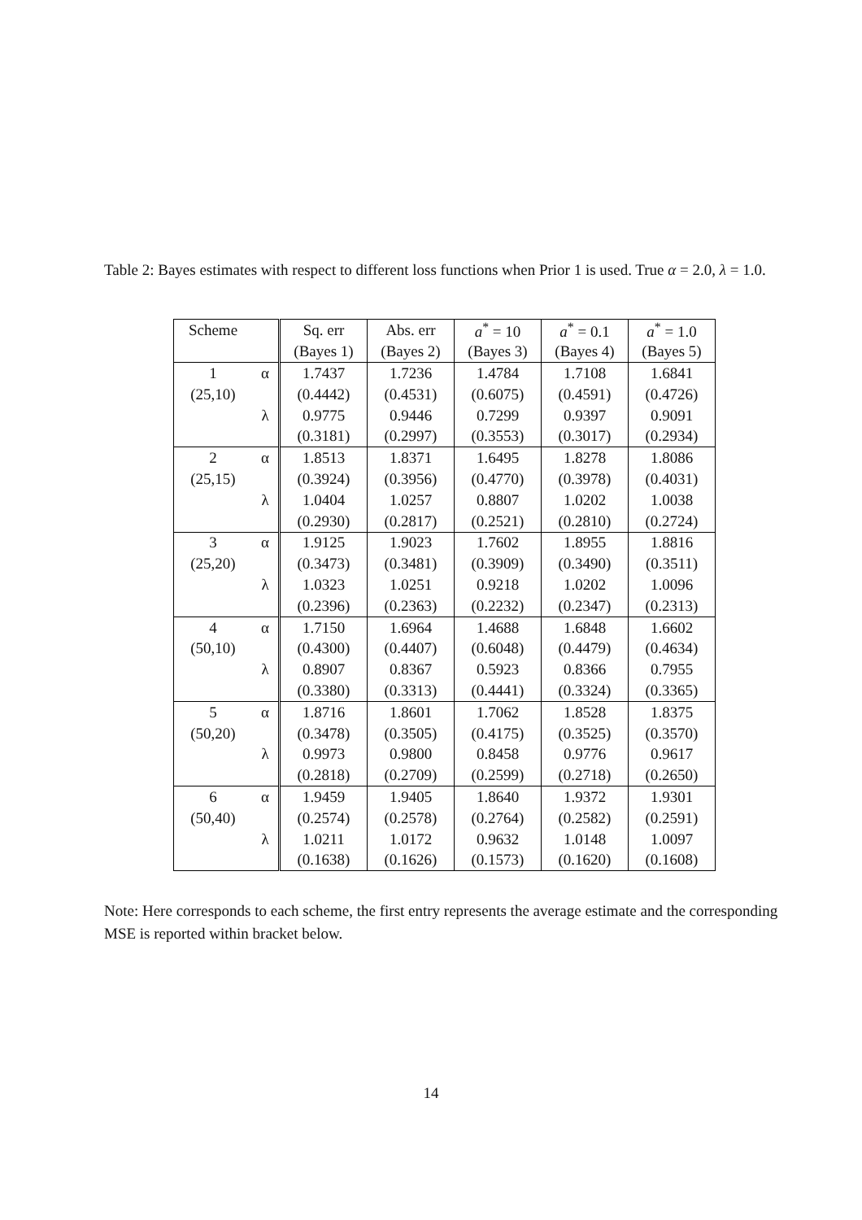Table 2: Bayes estimates with respect to different loss functions when Prior 1 is used. True α = 2.0, λ = 1.0.
| Scheme | | Sq. err | Abs. err | a<sup>*</sup> = 10 | a<sup>*</sup> = 0.1 | a<sup>*</sup> = 1.0 |
| | | (Bayes 1) | (Bayes 2) | (Bayes 3) | (Bayes 4) | (Bayes 5) |
| 1 | α | 1.7437 | 1.7236 | 1.4784 | 1.7108 | 1.6841 |
| (25,10) | | (0.4442) | (0.4531) | (0.6075) | (0.4591) | (0.4726) |
| | λ | 0.9775 | 0.9446 | 0.7299 | 0.9397 | 0.9091 |
| | | (0.3181) | (0.2997) | (0.3553) | (0.3017) | (0.2934) |
| 2 | α | 1.8513 | 1.8371 | 1.6495 | 1.8278 | 1.8086 |
| (25,15) | | (0.3924) | (0.3956) | (0.4770) | (0.3978) | (0.4031) |
| | λ | 1.0404 | 1.0257 | 0.8807 | 1.0202 | 1.0038 |
| | | (0.2930) | (0.2817) | (0.2521) | (0.2810) | (0.2724) |
| 3 | α | 1.9125 | 1.9023 | 1.7602 | 1.8955 | 1.8816 |
| (25,20) | | (0.3473) | (0.3481) | (0.3909) | (0.3490) | (0.3511) |
| | λ | 1.0323 | 1.0251 | 0.9218 | 1.0202 | 1.0096 |
| | | (0.2396) | (0.2363) | (0.2232) | (0.2347) | (0.2313) |
| 4 | α | 1.7150 | 1.6964 | 1.4688 | 1.6848 | 1.6602 |
| (50,10) | | (0.4300) | (0.4407) | (0.6048) | (0.4479) | (0.4634) |
| | λ | 0.8907 | 0.8367 | 0.5923 | 0.8366 | 0.7955 |
| | | (0.3380) | (0.3313) | (0.4441) | (0.3324) | (0.3365) |
| 5 | α | 1.8716 | 1.8601 | 1.7062 | 1.8528 | 1.8375 |
| (50,20) | | (0.3478) | (0.3505) | (0.4175) | (0.3525) | (0.3570) |
| | λ | 0.9973 | 0.9800 | 0.8458 | 0.9776 | 0.9617 |
| | | (0.2818) | (0.2709) | (0.2599) | (0.2718) | (0.2650) |
| 6 | α | 1.9459 | 1.9405 | 1.8640 | 1.9372 | 1.9301 |
| (50,40) | | (0.2574) | (0.2578) | (0.2764) | (0.2582) | (0.2591) |
| | λ | 1.0211 | 1.0172 | 0.9632 | 1.0148 | 1.0097 |
| | | (0.1638) | (0.1626) | (0.1573) | (0.1620) | (0.1608) |
Note: Here corresponds to each scheme, the first entry represents the average estimate and the corresponding MSE is reported within bracket below.
14